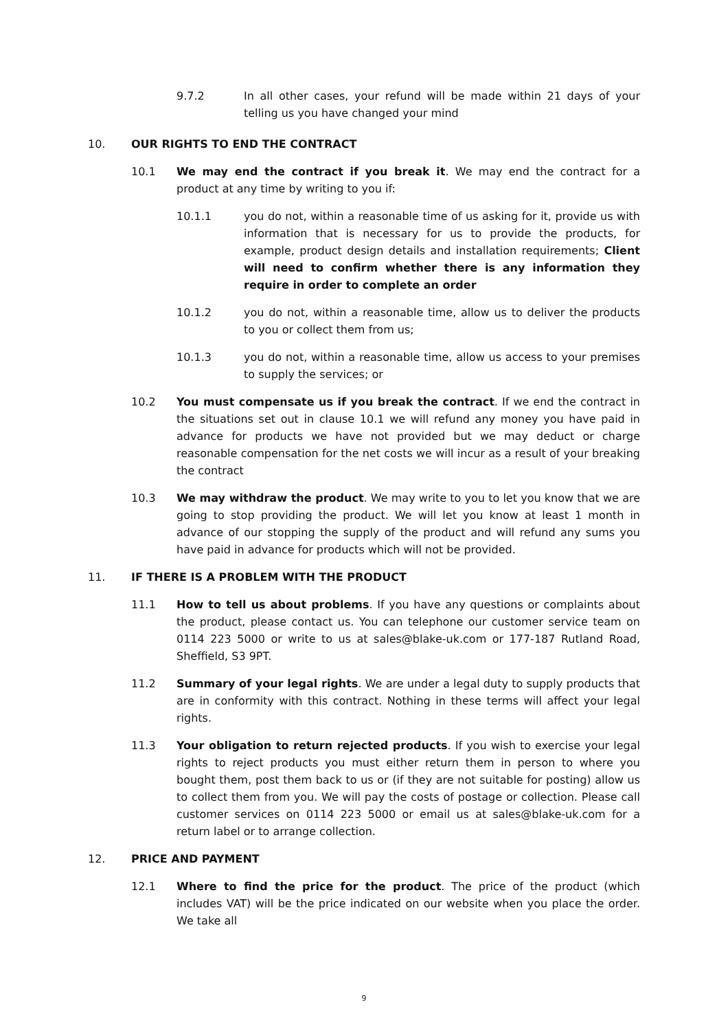9.7.2 In all other cases, your refund will be made within 21 days of your telling us you have changed your mind
10. OUR RIGHTS TO END THE CONTRACT
10.1 We may end the contract if you break it. We may end the contract for a product at any time by writing to you if:
10.1.1 you do not, within a reasonable time of us asking for it, provide us with information that is necessary for us to provide the products, for example, product design details and installation requirements; Client will need to confirm whether there is any information they require in order to complete an order
10.1.2 you do not, within a reasonable time, allow us to deliver the products to you or collect them from us;
10.1.3 you do not, within a reasonable time, allow us access to your premises to supply the services; or
10.2 You must compensate us if you break the contract. If we end the contract in the situations set out in clause 10.1 we will refund any money you have paid in advance for products we have not provided but we may deduct or charge reasonable compensation for the net costs we will incur as a result of your breaking the contract
10.3 We may withdraw the product. We may write to you to let you know that we are going to stop providing the product. We will let you know at least 1 month in advance of our stopping the supply of the product and will refund any sums you have paid in advance for products which will not be provided.
11. IF THERE IS A PROBLEM WITH THE PRODUCT
11.1 How to tell us about problems. If you have any questions or complaints about the product, please contact us. You can telephone our customer service team on 0114 223 5000 or write to us at sales@blake-uk.com or 177-187 Rutland Road, Sheffield, S3 9PT.
11.2 Summary of your legal rights. We are under a legal duty to supply products that are in conformity with this contract. Nothing in these terms will affect your legal rights.
11.3 Your obligation to return rejected products. If you wish to exercise your legal rights to reject products you must either return them in person to where you bought them, post them back to us or (if they are not suitable for posting) allow us to collect them from you. We will pay the costs of postage or collection. Please call customer services on 0114 223 5000 or email us at sales@blake-uk.com for a return label or to arrange collection.
12. PRICE AND PAYMENT
12.1 Where to find the price for the product. The price of the product (which includes VAT) will be the price indicated on our website when you place the order. We take all
9